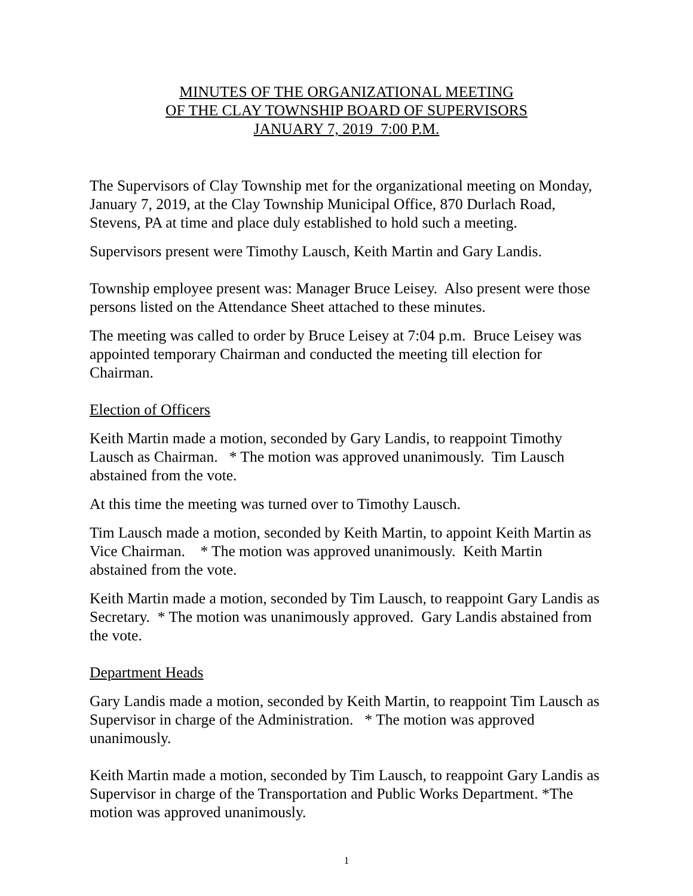MINUTES OF THE ORGANIZATIONAL MEETING
OF THE CLAY TOWNSHIP BOARD OF SUPERVISORS
JANUARY 7, 2019 7:00 P.M.
The Supervisors of Clay Township met for the organizational meeting on Monday, January 7, 2019, at the Clay Township Municipal Office, 870 Durlach Road, Stevens, PA at time and place duly established to hold such a meeting.
Supervisors present were Timothy Lausch, Keith Martin and Gary Landis.
Township employee present was: Manager Bruce Leisey. Also present were those persons listed on the Attendance Sheet attached to these minutes.
The meeting was called to order by Bruce Leisey at 7:04 p.m. Bruce Leisey was appointed temporary Chairman and conducted the meeting till election for Chairman.
Election of Officers
Keith Martin made a motion, seconded by Gary Landis, to reappoint Timothy Lausch as Chairman. * The motion was approved unanimously. Tim Lausch abstained from the vote.
At this time the meeting was turned over to Timothy Lausch.
Tim Lausch made a motion, seconded by Keith Martin, to appoint Keith Martin as Vice Chairman. * The motion was approved unanimously. Keith Martin abstained from the vote.
Keith Martin made a motion, seconded by Tim Lausch, to reappoint Gary Landis as Secretary. * The motion was unanimously approved. Gary Landis abstained from the vote.
Department Heads
Gary Landis made a motion, seconded by Keith Martin, to reappoint Tim Lausch as Supervisor in charge of the Administration. * The motion was approved unanimously.
Keith Martin made a motion, seconded by Tim Lausch, to reappoint Gary Landis as Supervisor in charge of the Transportation and Public Works Department. *The motion was approved unanimously.
1